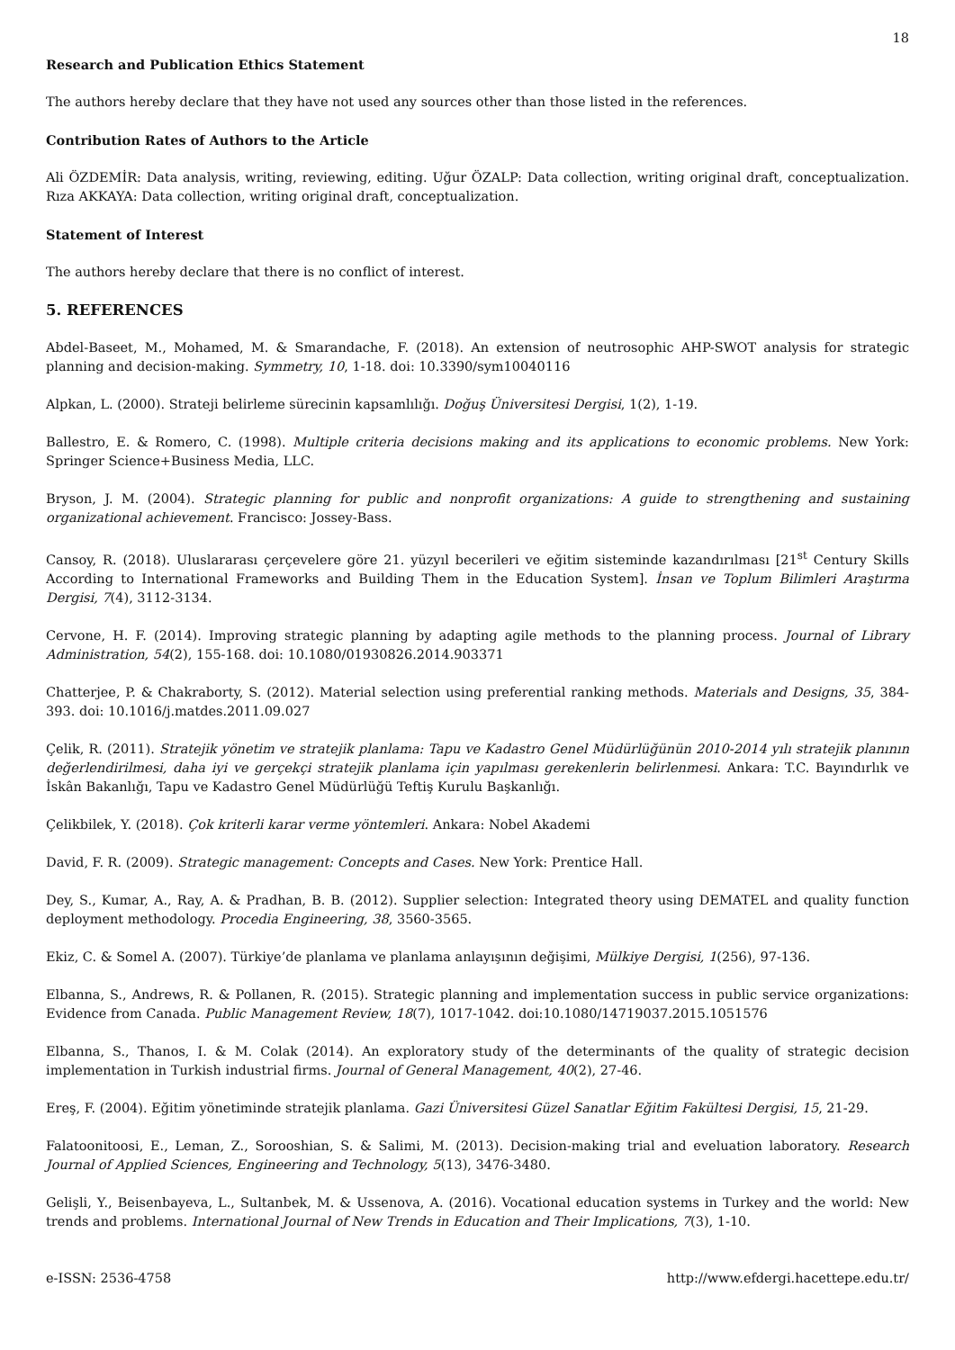18
Research and Publication Ethics Statement
The authors hereby declare that they have not used any sources other than those listed in the references.
Contribution Rates of Authors to the Article
Ali ÖZDEMİR: Data analysis, writing, reviewing, editing. Uğur ÖZALP: Data collection, writing original draft, conceptualization. Rıza AKKAYA: Data collection, writing original draft, conceptualization.
Statement of Interest
The authors hereby declare that there is no conflict of interest.
5. REFERENCES
Abdel-Baseet, M., Mohamed, M. & Smarandache, F. (2018). An extension of neutrosophic AHP-SWOT analysis for strategic planning and decision-making. Symmetry, 10, 1-18. doi: 10.3390/sym10040116
Alpkan, L. (2000). Strateji belirleme sürecinin kapsamlılığı. Doğuş Üniversitesi Dergisi, 1(2), 1-19.
Ballestro, E. & Romero, C. (1998). Multiple criteria decisions making and its applications to economic problems. New York: Springer Science+Business Media, LLC.
Bryson, J. M. (2004). Strategic planning for public and nonprofit organizations: A guide to strengthening and sustaining organizational achievement. Francisco: Jossey-Bass.
Cansoy, R. (2018). Uluslararası çerçevelere göre 21. yüzyıl becerileri ve eğitim sisteminde kazandırılması [21<sup>st</sup> Century Skills According to International Frameworks and Building Them in the Education System]. İnsan ve Toplum Bilimleri Araştırma Dergisi, 7(4), 3112-3134.
Cervone, H. F. (2014). Improving strategic planning by adapting agile methods to the planning process. Journal of Library Administration, 54(2), 155-168. doi: 10.1080/01930826.2014.903371
Chatterjee, P. & Chakraborty, S. (2012). Material selection using preferential ranking methods. Materials and Designs, 35, 384-393. doi: 10.1016/j.matdes.2011.09.027
Çelik, R. (2011). Stratejik yönetim ve stratejik planlama: Tapu ve Kadastro Genel Müdürlüğünün 2010-2014 yılı stratejik planının değerlendirilmesi, daha iyi ve gerçekçi stratejik planlama için yapılması gerekenlerin belirlenmesi. Ankara: T.C. Bayındırlık ve İskân Bakanlığı, Tapu ve Kadastro Genel Müdürlüğü Teftiş Kurulu Başkanlığı.
Çelikbilek, Y. (2018). Çok kriterli karar verme yöntemleri. Ankara: Nobel Akademi
David, F. R. (2009). Strategic management: Concepts and Cases. New York: Prentice Hall.
Dey, S., Kumar, A., Ray, A. & Pradhan, B. B. (2012). Supplier selection: Integrated theory using DEMATEL and quality function deployment methodology. Procedia Engineering, 38, 3560-3565.
Ekiz, C. & Somel A. (2007). Türkiye’de planlama ve planlama anlayışının değişimi, Mülkiye Dergisi, 1(256), 97-136.
Elbanna, S., Andrews, R. & Pollanen, R. (2015). Strategic planning and implementation success in public service organizations: Evidence from Canada. Public Management Review, 18(7), 1017-1042. doi:10.1080/14719037.2015.1051576
Elbanna, S., Thanos, I. & M. Colak (2014). An exploratory study of the determinants of the quality of strategic decision implementation in Turkish industrial firms. Journal of General Management, 40(2), 27-46.
Ereş, F. (2004). Eğitim yönetiminde stratejik planlama. Gazi Üniversitesi Güzel Sanatlar Eğitim Fakültesi Dergisi, 15, 21-29.
Falatoonitoosi, E., Leman, Z., Sorooshian, S. & Salimi, M. (2013). Decision-making trial and eveluation laboratory. Research Journal of Applied Sciences, Engineering and Technology, 5(13), 3476-3480.
Gelişli, Y., Beisenbayeva, L., Sultanbek, M. & Ussenova, A. (2016). Vocational education systems in Turkey and the world: New trends and problems. International Journal of New Trends in Education and Their Implications, 7(3), 1-10.
e-ISSN: 2536-4758 http://www.efdergi.hacettepe.edu.tr/